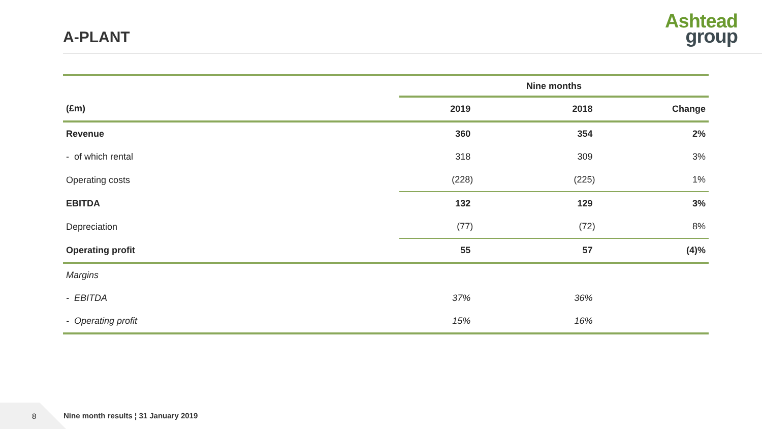A-PLANT
Ashtead
group
| | Nine months | | |
| (£m) | 2019 | 2018 | Change |
| Revenue | 360 | 354 | 2% |
| - of which rental | 318 | 309 | 3% |
| Operating costs | (228) | (225) | 1% |
| EBITDA | 132 | 129 | 3% |
| Depreciation | (77) | (72) | 8% |
| Operating profit | 55 | 57 | (4)% |
| Margins | | | |
| - EBITDA | 37% | 36% | |
| - Operating profit | 15% | 16% | |
8
Nine month results ¦ 31 January 2019